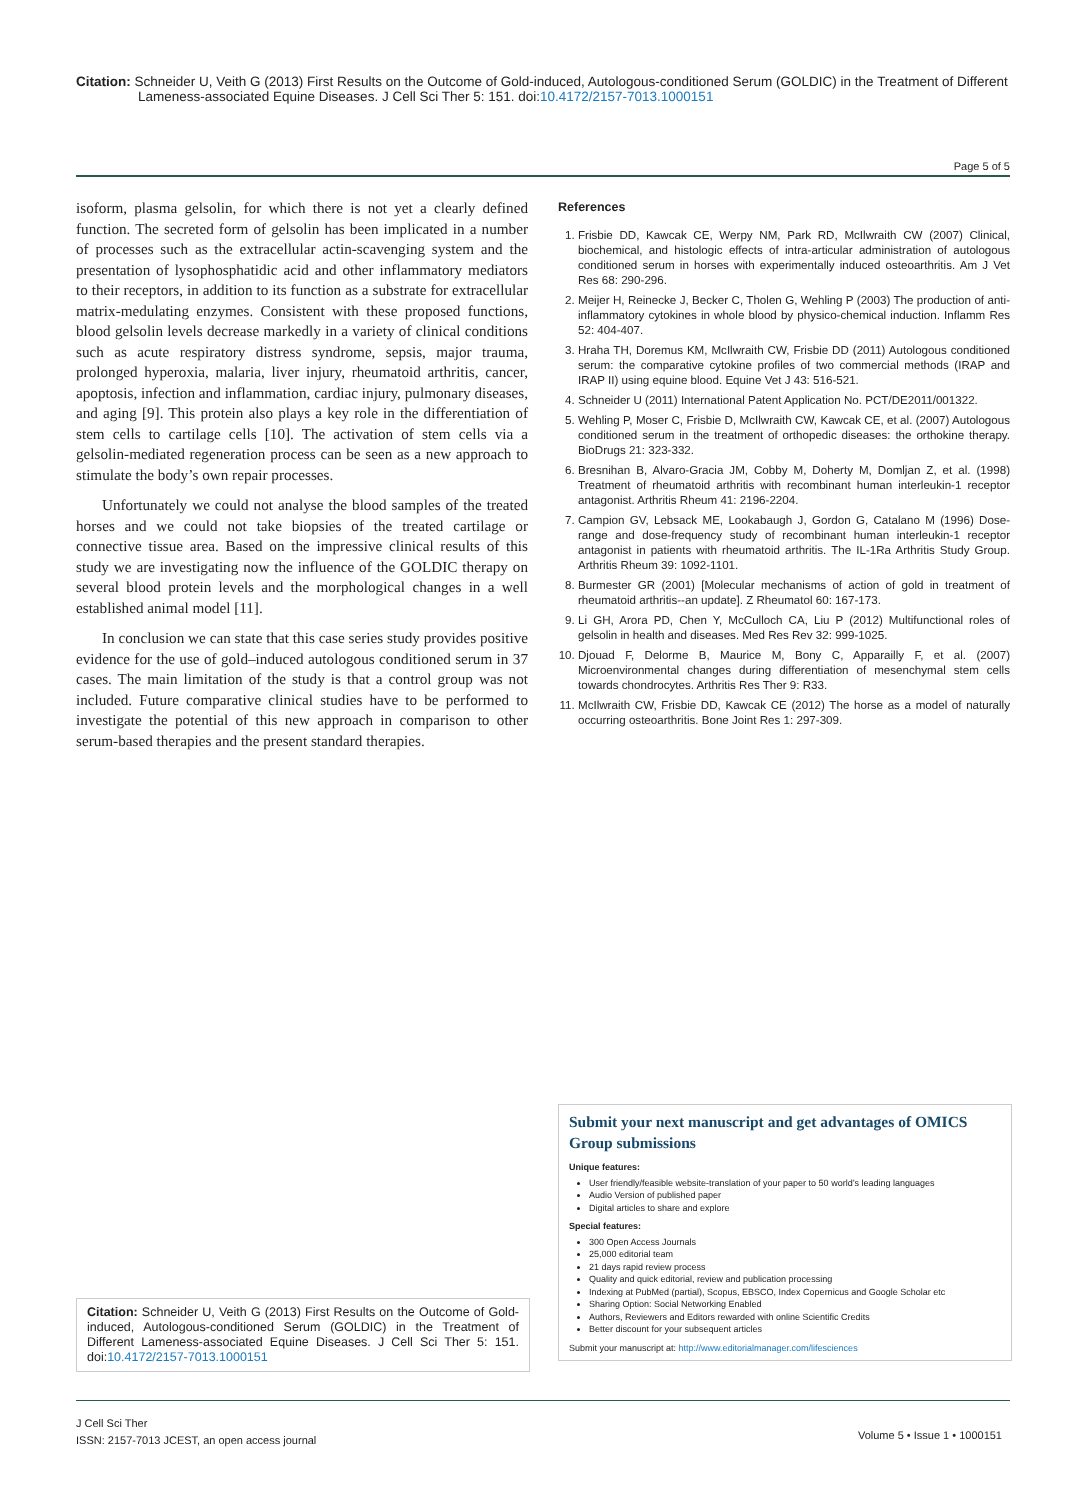Citation: Schneider U, Veith G (2013) First Results on the Outcome of Gold-induced, Autologous-conditioned Serum (GOLDIC) in the Treatment of Different Lameness-associated Equine Diseases. J Cell Sci Ther 5: 151. doi:10.4172/2157-7013.1000151
Page 5 of 5
isoform, plasma gelsolin, for which there is not yet a clearly defined function. The secreted form of gelsolin has been implicated in a number of processes such as the extracellular actin-scavenging system and the presentation of lysophosphatidic acid and other inflammatory mediators to their receptors, in addition to its function as a substrate for extracellular matrix-medulating enzymes. Consistent with these proposed functions, blood gelsolin levels decrease markedly in a variety of clinical conditions such as acute respiratory distress syndrome, sepsis, major trauma, prolonged hyperoxia, malaria, liver injury, rheumatoid arthritis, cancer, apoptosis, infection and inflammation, cardiac injury, pulmonary diseases, and aging [9]. This protein also plays a key role in the differentiation of stem cells to cartilage cells [10]. The activation of stem cells via a gelsolin-mediated regeneration process can be seen as a new approach to stimulate the body’s own repair processes.
Unfortunately we could not analyse the blood samples of the treated horses and we could not take biopsies of the treated cartilage or connective tissue area. Based on the impressive clinical results of this study we are investigating now the influence of the GOLDIC therapy on several blood protein levels and the morphological changes in a well established animal model [11].
In conclusion we can state that this case series study provides positive evidence for the use of gold–induced autologous conditioned serum in 37 cases. The main limitation of the study is that a control group was not included. Future comparative clinical studies have to be performed to investigate the potential of this new approach in comparison to other serum-based therapies and the present standard therapies.
References
1. Frisbie DD, Kawcak CE, Werpy NM, Park RD, McIlwraith CW (2007) Clinical, biochemical, and histologic effects of intra-articular administration of autologous conditioned serum in horses with experimentally induced osteoarthritis. Am J Vet Res 68: 290-296.
2. Meijer H, Reinecke J, Becker C, Tholen G, Wehling P (2003) The production of anti-inflammatory cytokines in whole blood by physico-chemical induction. Inflamm Res 52: 404-407.
3. Hraha TH, Doremus KM, McIlwraith CW, Frisbie DD (2011) Autologous conditioned serum: the comparative cytokine profiles of two commercial methods (IRAP and IRAP II) using equine blood. Equine Vet J 43: 516-521.
4. Schneider U (2011) International Patent Application No. PCT/DE2011/001322.
5. Wehling P, Moser C, Frisbie D, McIlwraith CW, Kawcak CE, et al. (2007) Autologous conditioned serum in the treatment of orthopedic diseases: the orthokine therapy. BioDrugs 21: 323-332.
6. Bresnihan B, Alvaro-Gracia JM, Cobby M, Doherty M, Domljan Z, et al. (1998) Treatment of rheumatoid arthritis with recombinant human interleukin-1 receptor antagonist. Arthritis Rheum 41: 2196-2204.
7. Campion GV, Lebsack ME, Lookabaugh J, Gordon G, Catalano M (1996) Dose-range and dose-frequency study of recombinant human interleukin-1 receptor antagonist in patients with rheumatoid arthritis. The IL-1Ra Arthritis Study Group. Arthritis Rheum 39: 1092-1101.
8. Burmester GR (2001) [Molecular mechanisms of action of gold in treatment of rheumatoid arthritis--an update]. Z Rheumatol 60: 167-173.
9. Li GH, Arora PD, Chen Y, McCulloch CA, Liu P (2012) Multifunctional roles of gelsolin in health and diseases. Med Res Rev 32: 999-1025.
10. Djouad F, Delorme B, Maurice M, Bony C, Apparailly F, et al. (2007) Microenvironmental changes during differentiation of mesenchymal stem cells towards chondrocytes. Arthritis Res Ther 9: R33.
11. McIlwraith CW, Frisbie DD, Kawcak CE (2012) The horse as a model of naturally occurring osteoarthritis. Bone Joint Res 1: 297-309.
Submit your next manuscript and get advantages of OMICS Group submissions
Unique features:
User friendly/feasible website-translation of your paper to 50 world’s leading languages
Audio Version of published paper
Digital articles to share and explore
Special features:
300 Open Access Journals
25,000 editorial team
21 days rapid review process
Quality and quick editorial, review and publication processing
Indexing at PubMed (partial), Scopus, EBSCO, Index Copernicus and Google Scholar etc
Sharing Option: Social Networking Enabled
Authors, Reviewers and Editors rewarded with online Scientific Credits
Better discount for your subsequent articles
Submit your manuscript at: http://www.editorialmanager.com/lifesciences
Citation: Schneider U, Veith G (2013) First Results on the Outcome of Gold-induced, Autologous-conditioned Serum (GOLDIC) in the Treatment of Different Lameness-associated Equine Diseases. J Cell Sci Ther 5: 151. doi:10.4172/2157-7013.1000151
J Cell Sci Ther
ISSN: 2157-7013 JCEST, an open access journal
Volume 5 • Issue 1 • 1000151